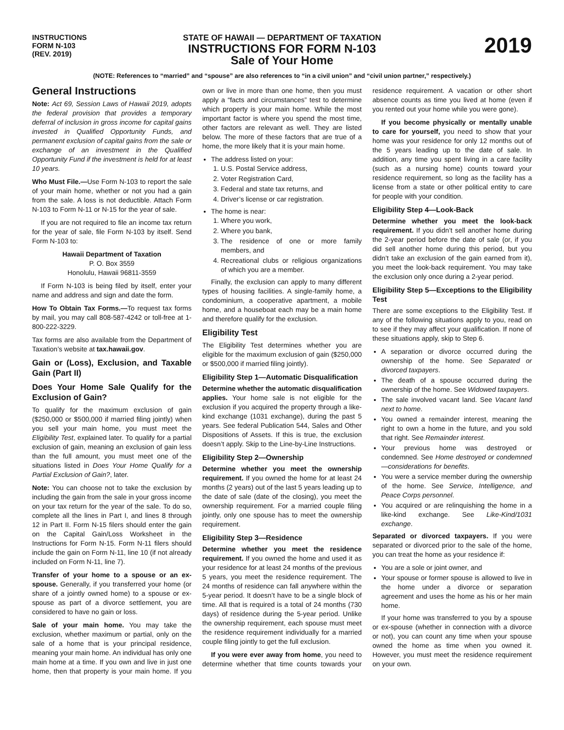INSTRUCTIONS
FORM N-103
(REV. 2019)
STATE OF HAWAII — DEPARTMENT OF TAXATION
INSTRUCTIONS FOR FORM N-103
Sale of Your Home
2019
(NOTE: References to “married” and “spouse” are also references to “in a civil union” and “civil union partner,” respectively.)
General Instructions
Note: Act 69, Session Laws of Hawaii 2019, adopts the federal provision that provides a temporary deferral of inclusion in gross income for capital gains invested in Qualified Opportunity Funds, and permanent exclusion of capital gains from the sale or exchange of an investment in the Qualified Opportunity Fund if the investment is held for at least 10 years.
Who Must File.—Use Form N-103 to report the sale of your main home, whether or not you had a gain from the sale. A loss is not deductible. Attach Form N-103 to Form N-11 or N-15 for the year of sale.
If you are not required to file an income tax return for the year of sale, file Form N-103 by itself. Send Form N-103 to:
Hawaii Department of Taxation
P. O. Box 3559
Honolulu, Hawaii 96811-3559
If Form N-103 is being filed by itself, enter your name and address and sign and date the form.
How To Obtain Tax Forms.—To request tax forms by mail, you may call 808-587-4242 or toll-free at 1-800-222-3229.
Tax forms are also available from the Department of Taxation’s website at tax.hawaii.gov.
Gain or (Loss), Exclusion, and Taxable Gain (Part II)
Does Your Home Sale Qualify for the Exclusion of Gain?
To qualify for the maximum exclusion of gain ($250,000 or $500,000 if married filing jointly) when you sell your main home, you must meet the Eligibility Test, explained later. To qualify for a partial exclusion of gain, meaning an exclusion of gain less than the full amount, you must meet one of the situations listed in Does Your Home Qualify for a Partial Exclusion of Gain?, later.
Note: You can choose not to take the exclusion by including the gain from the sale in your gross income on your tax return for the year of the sale. To do so, complete all the lines in Part I, and lines 8 through 12 in Part II. Form N-15 filers should enter the gain on the Capital Gain/Loss Worksheet in the Instructions for Form N-15. Form N-11 filers should include the gain on Form N-11, line 10 (if not already included on Form N-11, line 7).
Transfer of your home to a spouse or an ex-spouse. Generally, if you transferred your home (or share of a jointly owned home) to a spouse or ex-spouse as part of a divorce settlement, you are considered to have no gain or loss.
Sale of your main home. You may take the exclusion, whether maximum or partial, only on the sale of a home that is your principal residence, meaning your main home. An individual has only one main home at a time. If you own and live in just one home, then that property is your main home. If you own or live in more than one home, then you must apply a “facts and circumstances” test to determine which property is your main home. While the most important factor is where you spend the most time, other factors are relevant as well. They are listed below. The more of these factors that are true of a home, the more likely that it is your main home.
The address listed on your:
1. U.S. Postal Service address,
2. Voter Registration Card,
3. Federal and state tax returns, and
4. Driver’s license or car registration.
The home is near:
1. Where you work,
2. Where you bank,
3. The residence of one or more family members, and
4. Recreational clubs or religious organizations of which you are a member.
Finally, the exclusion can apply to many different types of housing facilities. A single-family home, a condominium, a cooperative apartment, a mobile home, and a houseboat each may be a main home and therefore qualify for the exclusion.
Eligibility Test
The Eligibility Test determines whether you are eligible for the maximum exclusion of gain ($250,000 or $500,000 if married filing jointly).
Eligibility Step 1—Automatic Disqualification
Determine whether the automatic disqualification applies. Your home sale is not eligible for the exclusion if you acquired the property through a like-kind exchange (1031 exchange), during the past 5 years. See federal Publication 544, Sales and Other Dispositions of Assets. If this is true, the exclusion doesn’t apply. Skip to the Line-by-Line Instructions.
Eligibility Step 2—Ownership
Determine whether you meet the ownership requirement. If you owned the home for at least 24 months (2 years) out of the last 5 years leading up to the date of sale (date of the closing), you meet the ownership requirement. For a married couple filing jointly, only one spouse has to meet the ownership requirement.
Eligibility Step 3—Residence
Determine whether you meet the residence requirement. If you owned the home and used it as your residence for at least 24 months of the previous 5 years, you meet the residence requirement. The 24 months of residence can fall anywhere within the 5-year period. It doesn’t have to be a single block of time. All that is required is a total of 24 months (730 days) of residence during the 5-year period. Unlike the ownership requirement, each spouse must meet the residence requirement individually for a married couple filing jointly to get the full exclusion.
If you were ever away from home, you need to determine whether that time counts towards your residence requirement. A vacation or other short absence counts as time you lived at home (even if you rented out your home while you were gone).
If you become physically or mentally unable to care for yourself, you need to show that your home was your residence for only 12 months out of the 5 years leading up to the date of sale. In addition, any time you spent living in a care facility (such as a nursing home) counts toward your residence requirement, so long as the facility has a license from a state or other political entity to care for people with your condition.
Eligibility Step 4—Look-Back
Determine whether you meet the look-back requirement. If you didn’t sell another home during the 2-year period before the date of sale (or, if you did sell another home during this period, but you didn’t take an exclusion of the gain earned from it), you meet the look-back requirement. You may take the exclusion only once during a 2-year period.
Eligibility Step 5—Exceptions to the Eligibility Test
There are some exceptions to the Eligibility Test. If any of the following situations apply to you, read on to see if they may affect your qualification. If none of these situations apply, skip to Step 6.
A separation or divorce occurred during the ownership of the home. See Separated or divorced taxpayers.
The death of a spouse occurred during the ownership of the home. See Widowed taxpayers.
The sale involved vacant land. See Vacant land next to home.
You owned a remainder interest, meaning the right to own a home in the future, and you sold that right. See Remainder interest.
Your previous home was destroyed or condemned. See Home destroyed or condemned—considerations for benefits.
You were a service member during the ownership of the home. See Service, Intelligence, and Peace Corps personnel.
You acquired or are relinquishing the home in a like-kind exchange. See Like-Kind/1031 exchange.
Separated or divorced taxpayers. If you were separated or divorced prior to the sale of the home, you can treat the home as your residence if:
You are a sole or joint owner, and
Your spouse or former spouse is allowed to live in the home under a divorce or separation agreement and uses the home as his or her main home.
If your home was transferred to you by a spouse or ex-spouse (whether in connection with a divorce or not), you can count any time when your spouse owned the home as time when you owned it. However, you must meet the residence requirement on your own.